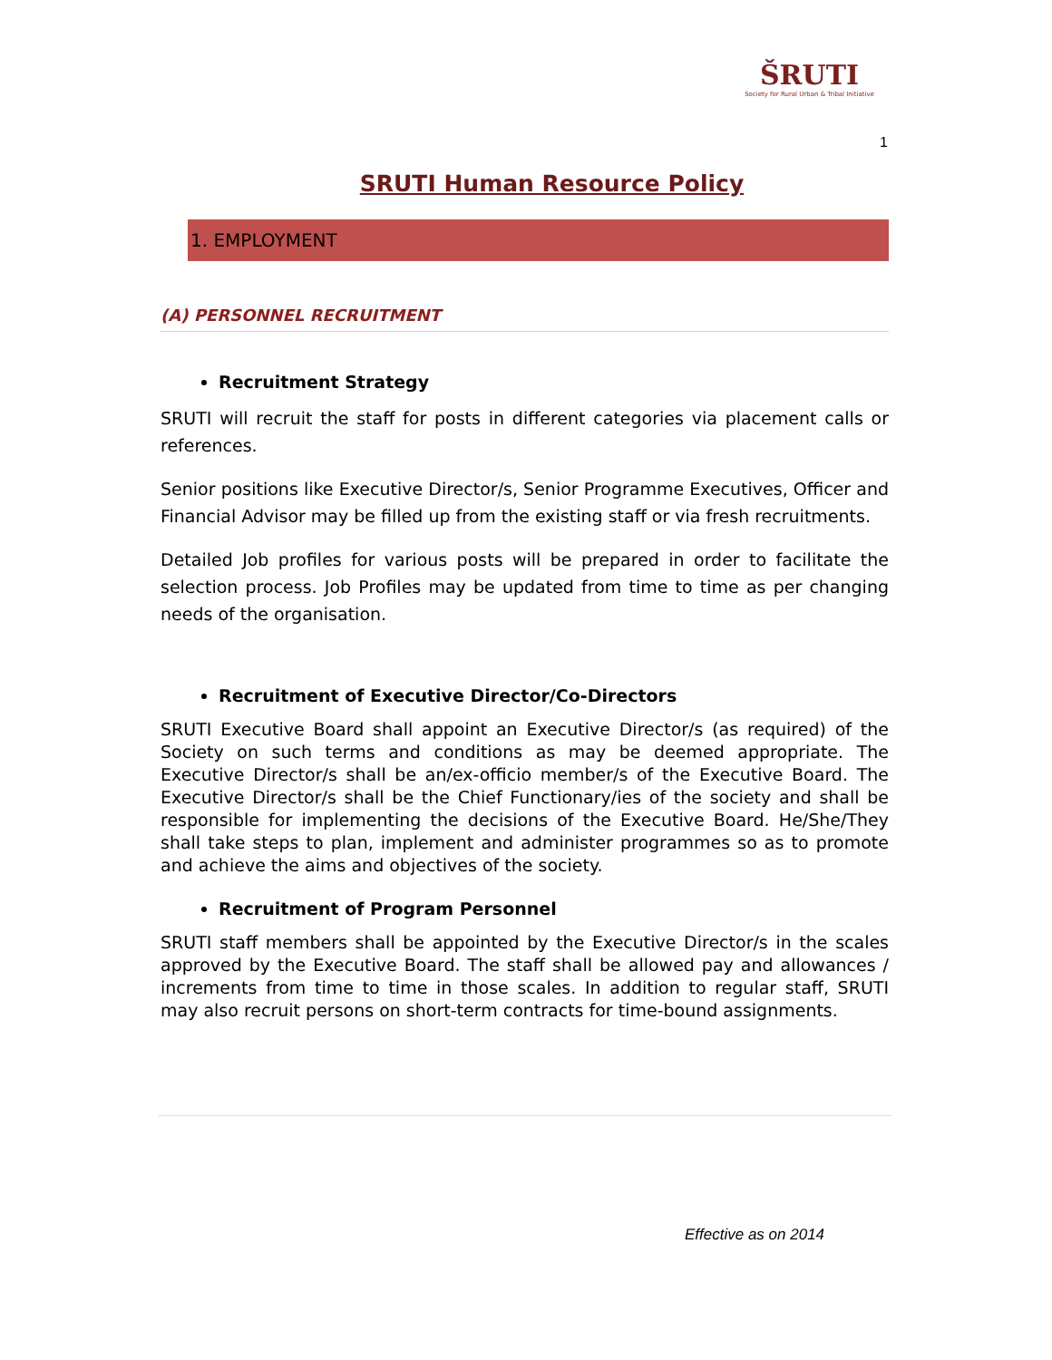ŠRUTI
Society for Rural Urban & Tribal Initiative
1
SRUTI Human Resource Policy
1. EMPLOYMENT
(A) PERSONNEL RECRUITMENT
Recruitment Strategy
SRUTI will recruit the staff for posts in different categories via placement calls or references.
Senior positions like Executive Director/s, Senior Programme Executives, Officer and Financial Advisor may be filled up from the existing staff or via fresh recruitments.
Detailed Job profiles for various posts will be prepared in order to facilitate the selection process. Job Profiles may be updated from time to time as per changing needs of the organisation.
Recruitment of Executive Director/Co-Directors
SRUTI Executive Board shall appoint an Executive Director/s (as required) of the Society on such terms and conditions as may be deemed appropriate. The Executive Director/s shall be an/ex-officio member/s of the Executive Board. The Executive Director/s shall be the Chief Functionary/ies of the society and shall be responsible for implementing the decisions of the Executive Board. He/She/They shall take steps to plan, implement and administer programmes so as to promote and achieve the aims and objectives of the society.
Recruitment of Program Personnel
SRUTI staff members shall be appointed by the Executive Director/s in the scales approved by the Executive Board. The staff shall be allowed pay and allowances / increments from time to time in those scales. In addition to regular staff, SRUTI may also recruit persons on short-term contracts for time-bound assignments.
Effective as on 2014